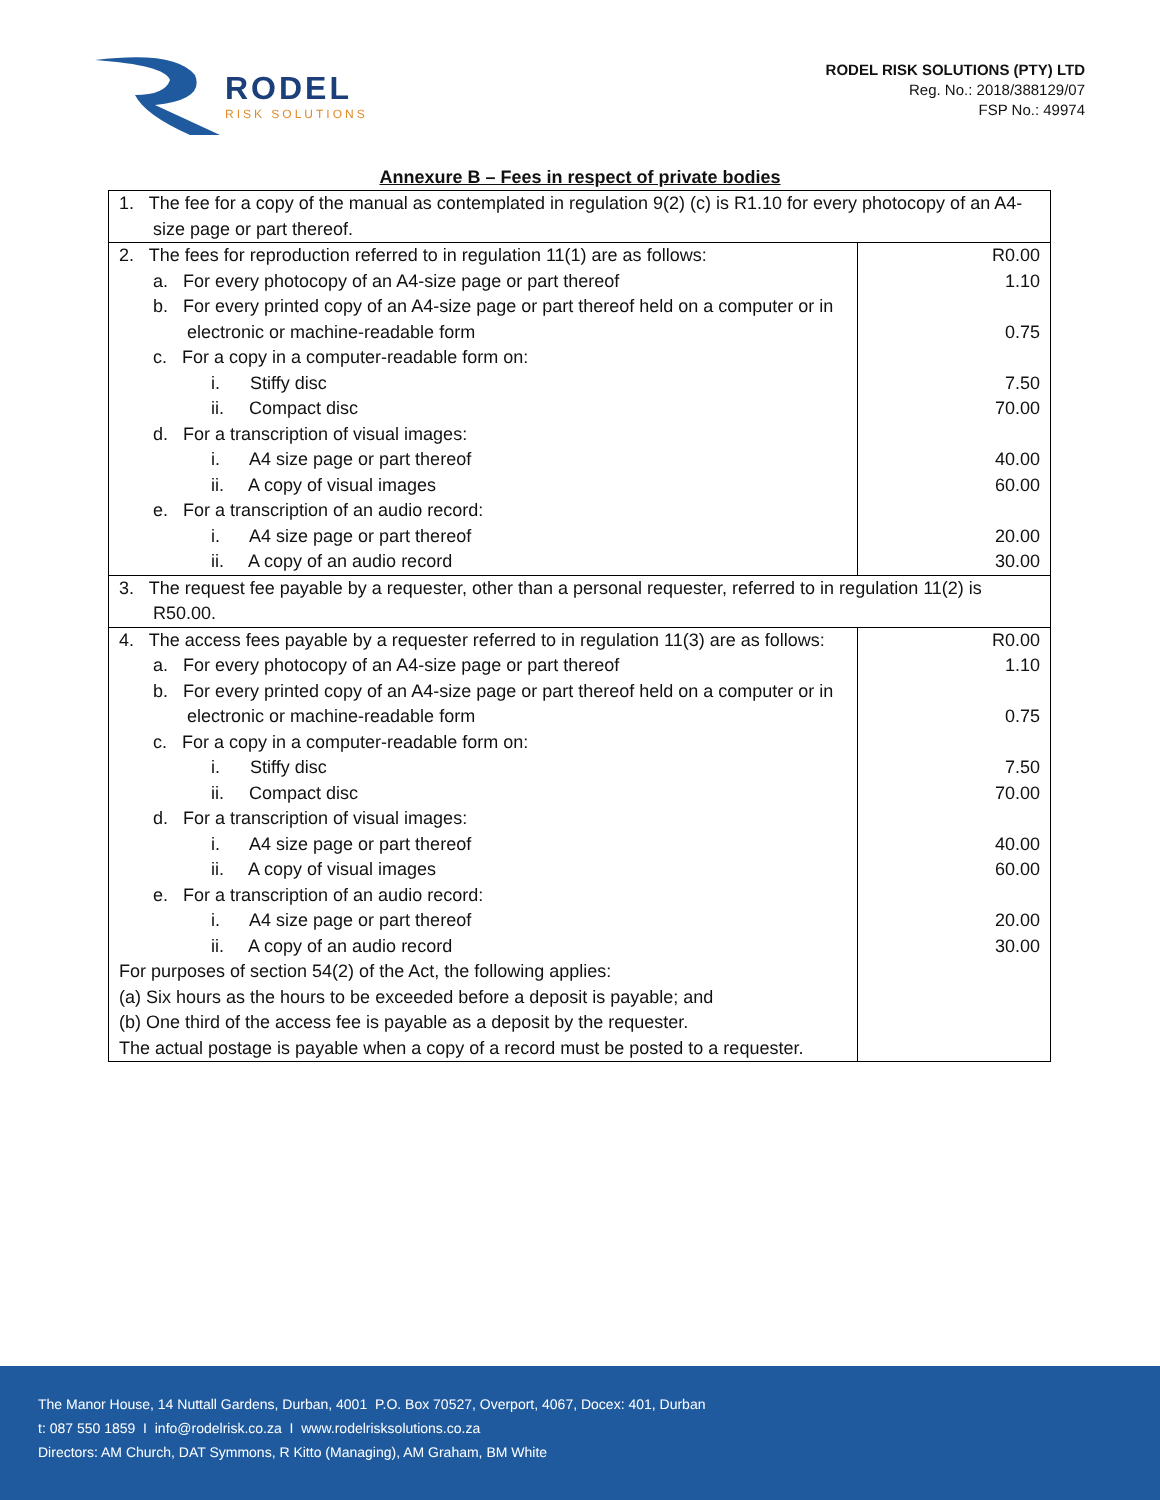RODEL
RISK SOLUTIONS
RODEL RISK SOLUTIONS (PTY) LTD
Reg. No.: 2018/388129/07
FSP No.: 49974
Annexure B – Fees in respect of private bodies
| 1. The fee for a copy of the manual as contemplated in regulation 9(2) (c) is R1.10 for every photocopy of an A4-size page or part thereof. | |
| 2. The fees for reproduction referred to in regulation 11(1) are as follows: a. For every photocopy of an A4-size page or part thereof b. For every printed copy of an A4-size page or part thereof held on a computer or in electronic or machine-readable form c. For a copy in a computer-readable form on: i. Stiffy disc ii. Compact disc d. For a transcription of visual images: i. A4 size page or part thereof ii. A copy of visual images e. For a transcription of an audio record: i. A4 size page or part thereof ii. A copy of an audio record | R0.00 1.10 0.75 7.50 70.00 40.00 60.00 20.00 30.00 |
| 3. The request fee payable by a requester, other than a personal requester, referred to in regulation 11(2) is R50.00. | |
| 4. The access fees payable by a requester referred to in regulation 11(3) are as follows: a. For every photocopy of an A4-size page or part thereof b. For every printed copy of an A4-size page or part thereof held on a computer or in electronic or machine-readable form c. For a copy in a computer-readable form on: i. Stiffy disc ii. Compact disc d. For a transcription of visual images: i. A4 size page or part thereof ii. A copy of visual images e. For a transcription of an audio record: i. A4 size page or part thereof ii. A copy of an audio record For purposes of section 54(2) of the Act, the following applies: (a) Six hours as the hours to be exceeded before a deposit is payable; and (b) One third of the access fee is payable as a deposit by the requester. The actual postage is payable when a copy of a record must be posted to a requester. | R0.00 1.10 0.75 7.50 70.00 40.00 60.00 20.00 30.00 |
The Manor House, 14 Nuttall Gardens, Durban, 4001 P.O. Box 70527, Overport, 4067, Docex: 401, Durban
t: 087 550 1859 I info@rodelrisk.co.za I www.rodelrisksolutions.co.za
Directors: AM Church, DAT Symmons, R Kitto (Managing), AM Graham, BM White